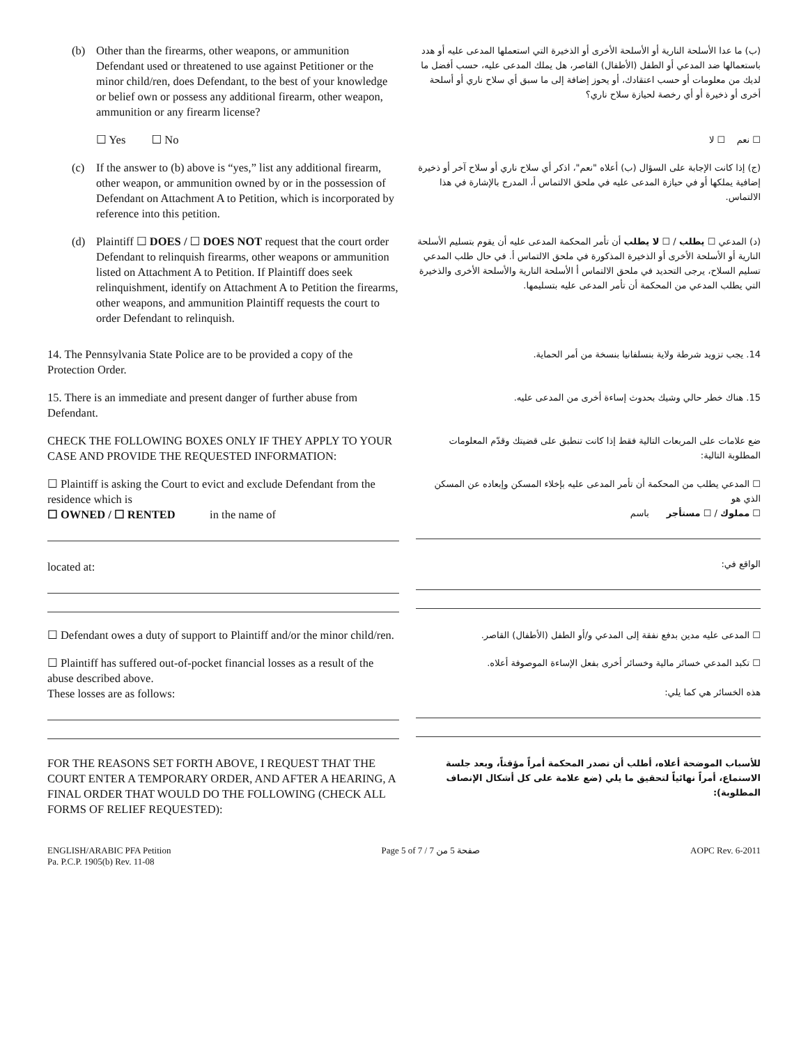(b) Other than the firearms, other weapons, or ammunition Defendant used or threatened to use against Petitioner or the minor child/ren, does Defendant, to the best of your knowledge or belief own or possess any additional firearm, other weapon, ammunition or any firearm license?
(ب) ما عدا الأسلحة النارية أو الأسلحة الأخرى أو الذخيرة التي استعملها المدعى عليه أو هدد باستعمالها ضد المدعي أو الطفل (الأطفال) القاصر، هل يملك المدعى عليه، حسب أفضل ما لديك من معلومات أو حسب اعتقادك، أو يحوز إضافة إلى ما سبق أي سلاح ناري أو أسلحة أخرى أو ذخيرة أو أي رخصة لحيازة سلاح ناري؟
☐ Yes ☐ No
☐ نعم ☐ لا
(c) If the answer to (b) above is “yes,” list any additional firearm, other weapon, or ammunition owned by or in the possession of Defendant on Attachment A to Petition, which is incorporated by reference into this petition.
(ج) إذا كانت الإجابة على السؤال (ب) أعلاه "نعم"، اذكر أي سلاح ناري أو سلاح آخر أو ذخيرة إضافية يملكها أو في حيازة المدعى عليه في ملحق الالتماس أ، المدرج بالإشارة في هذا الالتماس.
(d) Plaintiff ☐ DOES / ☐ DOES NOT request that the court order Defendant to relinquish firearms, other weapons or ammunition listed on Attachment A to Petition. If Plaintiff does seek relinquishment, identify on Attachment A to Petition the firearms, other weapons, and ammunition Plaintiff requests the court to order Defendant to relinquish.
(د) المدعي ☐ يطلب / ☐ لا يطلب أن تأمر المحكمة المدعى عليه أن يقوم بتسليم الأسلحة النارية أو الأسلحة الأخرى أو الذخيرة المذكورة في ملحق الالتماس أ. في حال طلب المدعي تسليم السلاح، يرجى التحديد في ملحق الالتماس أ الأسلحة النارية والأسلحة الأخرى والذخيرة التي يطلب المدعي من المحكمة أن تأمر المدعى عليه بتسليمها.
14. The Pennsylvania State Police are to be provided a copy of the Protection Order.
14. يجب تزويد شرطة ولاية بنسلفانيا بنسخة من أمر الحماية.
15. There is an immediate and present danger of further abuse from Defendant.
15. هناك خطر حالي وشيك بحدوث إساءة أخرى من المدعى عليه.
CHECK THE FOLLOWING BOXES ONLY IF THEY APPLY TO YOUR CASE AND PROVIDE THE REQUESTED INFORMATION:
ضع علامات على المربعات التالية فقط إذا كانت تنطبق على قضيتك وقدّم المعلومات المطلوبة التالية:
☐ Plaintiff is asking the Court to evict and exclude Defendant from the residence which is
☐ OWNED / ☐ RENTED in the name of
located at:
☐ المدعي يطلب من المحكمة أن تأمر المدعى عليه بإخلاء المسكن وإبعاده عن المسكن الذي هو
☐ مملوك / ☐ مستأجر باسم
الواقع في:
☐ Defendant owes a duty of support to Plaintiff and/or the minor child/ren.
☐ المدعى عليه مدين بدفع نفقة إلى المدعي و/أو الطفل (الأطفال) القاصر.
☐ Plaintiff has suffered out-of-pocket financial losses as a result of the abuse described above.
These losses are as follows:
☐ تكبد المدعي خسائر مالية وخسائر أخرى بفعل الإساءة الموصوفة أعلاه.
هذه الخسائر هي كما يلي:
FOR THE REASONS SET FORTH ABOVE, I REQUEST THAT THE COURT ENTER A TEMPORARY ORDER, AND AFTER A HEARING, A FINAL ORDER THAT WOULD DO THE FOLLOWING (CHECK ALL FORMS OF RELIEF REQUESTED):
للأسباب الموضحة أعلاه، أطلب أن تصدر المحكمة أمراً مؤقتاً، وبعد جلسة الاستماع، أمراً نهائياً لتحقيق ما يلي (ضع علامة على كل أشكال الإنصاف المطلوبة):
ENGLISH/ARABIC PFA Petition
Pa. P.C.P. 1905(b) Rev. 11-08
Page 5 of 7 / 7 صفحة 5 من AOPC Rev. 6-2011